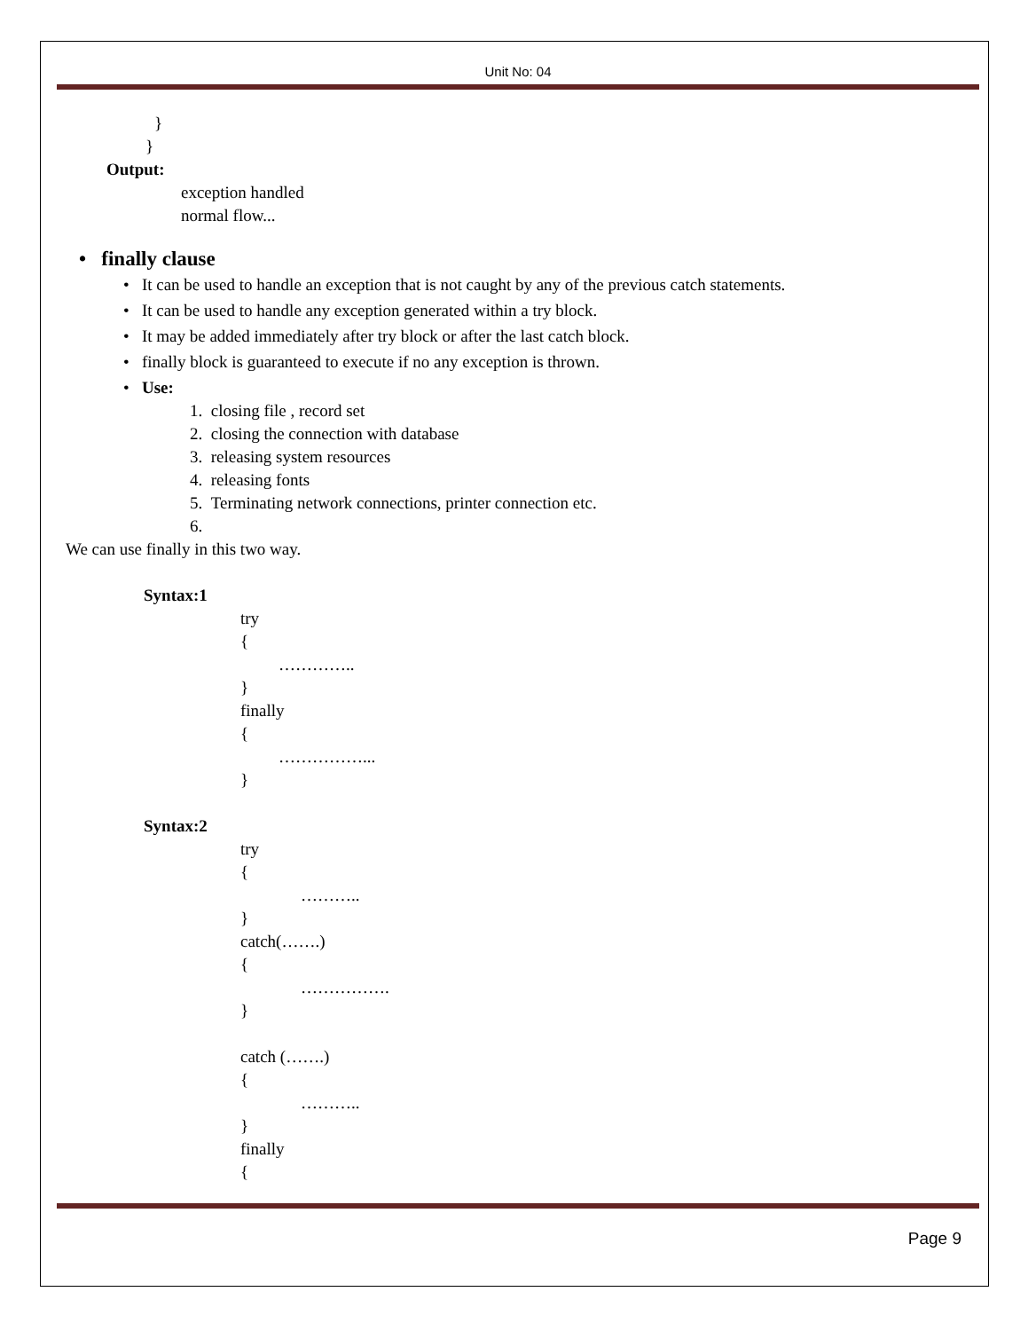Unit No: 04
}
}
Output:
exception handled
normal flow...
• finally clause
• It can be used to handle an exception that is not caught by any of the previous catch statements.
• It can be used to handle any exception generated within a try block.
• It may be added immediately after try block or after the last catch block.
• finally block is guaranteed to execute if no any exception is thrown.
• Use:
1. closing file , record set
2. closing the connection with database
3. releasing system resources
4. releasing fonts
5. Terminating network connections, printer connection etc.
6.
We can use finally in this two way.
Syntax:1
try
{
…………..
}
finally
{
……………...
}
Syntax:2
try
{
………..
}
catch(…….)
{
…………….
}
catch (…….)
{
………..
}
finally
{
Page 9